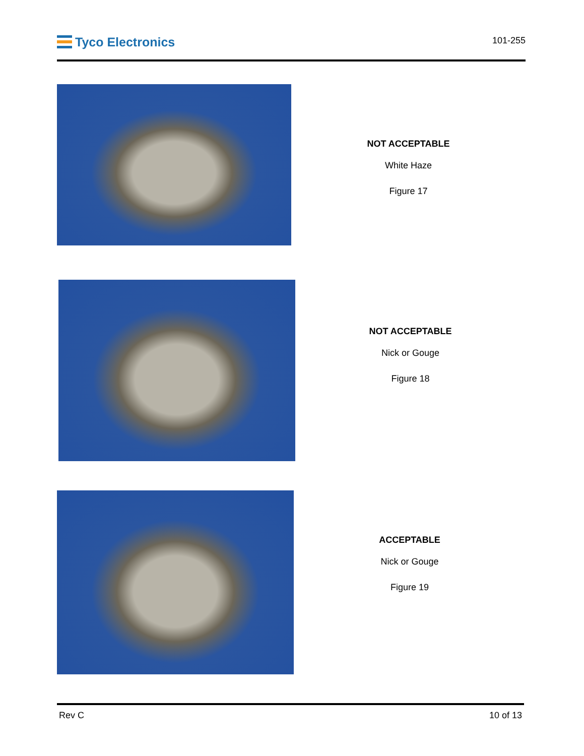Tyco Electronics
101-255
NOT ACCEPTABLE
White Haze
Figure 17
NOT ACCEPTABLE
Nick or Gouge
Figure 18
ACCEPTABLE
Nick or Gouge
Figure 19
Rev C 10 of 13